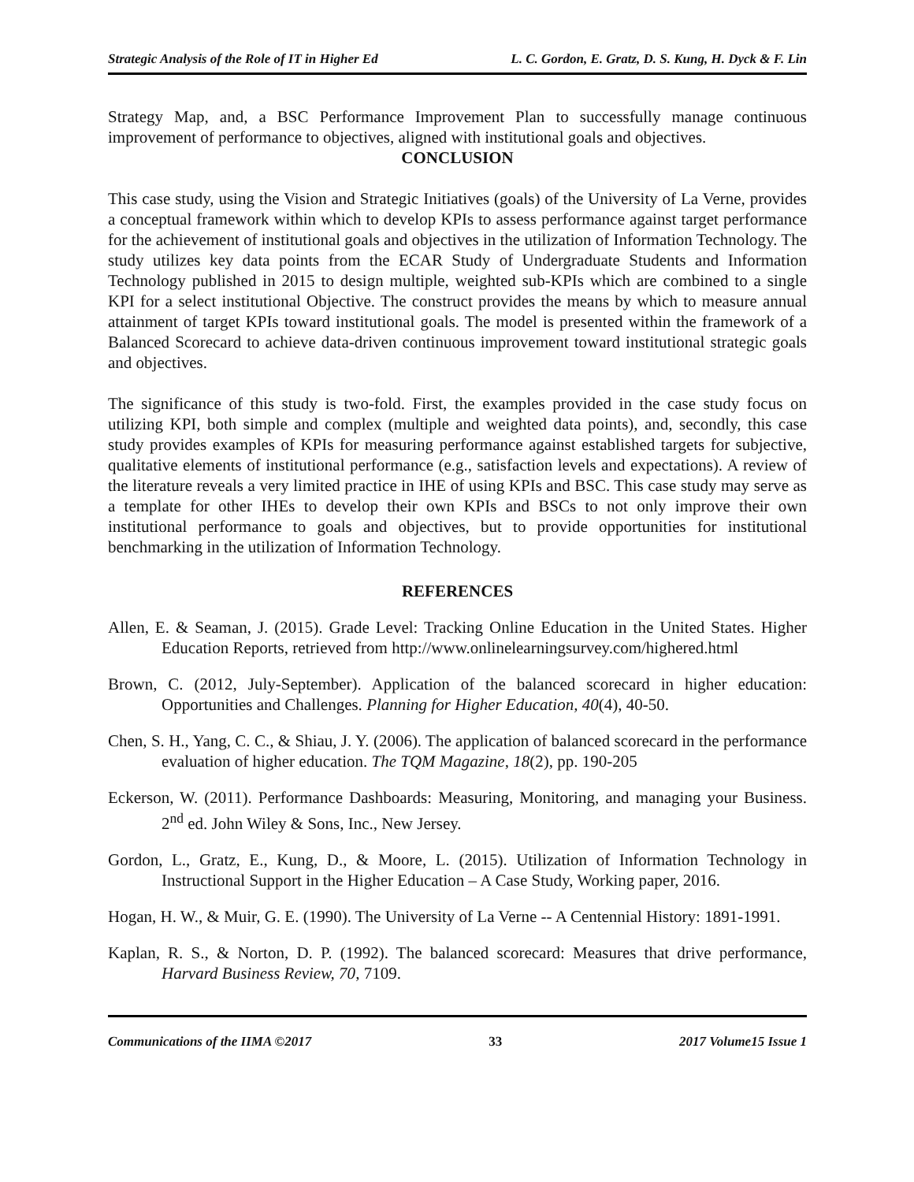Strategic Analysis of the Role of IT in Higher Ed L. C. Gordon, E. Gratz, D. S. Kung, H. Dyck & F. Lin
Strategy Map, and, a BSC Performance Improvement Plan to successfully manage continuous improvement of performance to objectives, aligned with institutional goals and objectives.
CONCLUSION
This case study, using the Vision and Strategic Initiatives (goals) of the University of La Verne, provides a conceptual framework within which to develop KPIs to assess performance against target performance for the achievement of institutional goals and objectives in the utilization of Information Technology. The study utilizes key data points from the ECAR Study of Undergraduate Students and Information Technology published in 2015 to design multiple, weighted sub-KPIs which are combined to a single KPI for a select institutional Objective. The construct provides the means by which to measure annual attainment of target KPIs toward institutional goals. The model is presented within the framework of a Balanced Scorecard to achieve data-driven continuous improvement toward institutional strategic goals and objectives.
The significance of this study is two-fold. First, the examples provided in the case study focus on utilizing KPI, both simple and complex (multiple and weighted data points), and, secondly, this case study provides examples of KPIs for measuring performance against established targets for subjective, qualitative elements of institutional performance (e.g., satisfaction levels and expectations). A review of the literature reveals a very limited practice in IHE of using KPIs and BSC. This case study may serve as a template for other IHEs to develop their own KPIs and BSCs to not only improve their own institutional performance to goals and objectives, but to provide opportunities for institutional benchmarking in the utilization of Information Technology.
REFERENCES
Allen, E. & Seaman, J. (2015). Grade Level: Tracking Online Education in the United States. Higher Education Reports, retrieved from http://www.onlinelearningsurvey.com/highered.html
Brown, C. (2012, July-September). Application of the balanced scorecard in higher education: Opportunities and Challenges. Planning for Higher Education, 40(4), 40-50.
Chen, S. H., Yang, C. C., & Shiau, J. Y. (2006). The application of balanced scorecard in the performance evaluation of higher education. The TQM Magazine, 18(2), pp. 190-205
Eckerson, W. (2011). Performance Dashboards: Measuring, Monitoring, and managing your Business. 2<sup>nd</sup> ed. John Wiley & Sons, Inc., New Jersey.
Gordon, L., Gratz, E., Kung, D., & Moore, L. (2015). Utilization of Information Technology in Instructional Support in the Higher Education – A Case Study, Working paper, 2016.
Hogan, H. W., & Muir, G. E. (1990). The University of La Verne -- A Centennial History: 1891-1991.
Kaplan, R. S., & Norton, D. P. (1992). The balanced scorecard: Measures that drive performance, Harvard Business Review, 70, 7109.
Communications of the IIMA ©2017 33 2017 Volume15 Issue 1